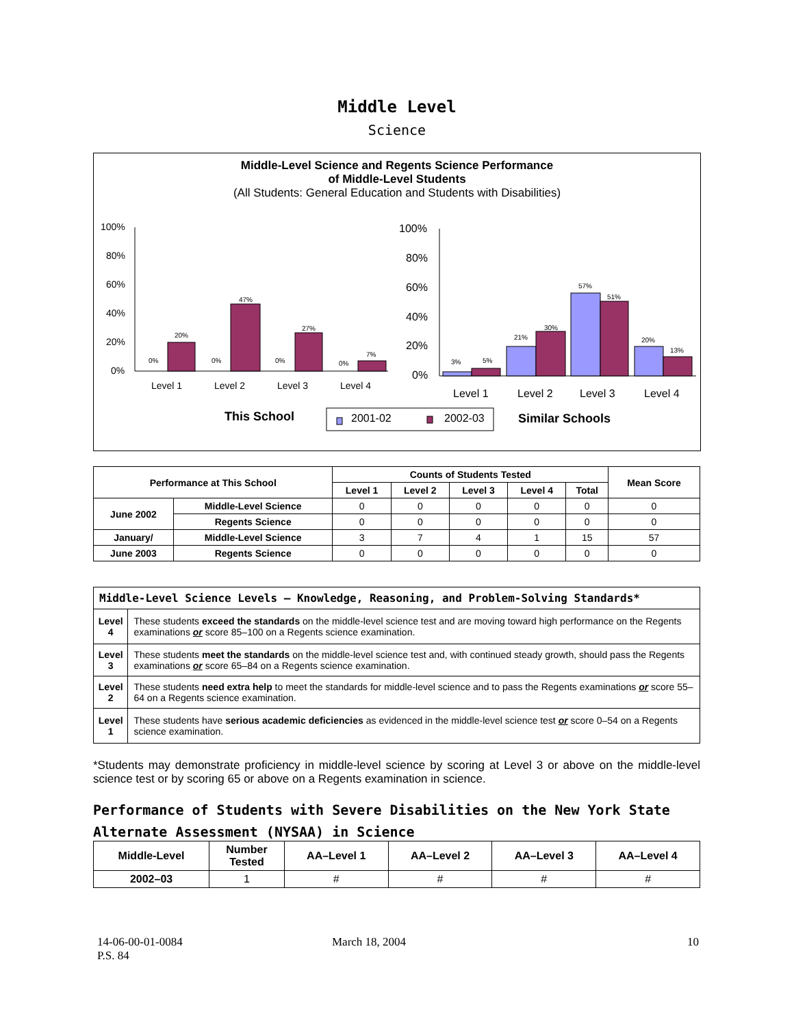Middle Level
Science
Middle-Level Science and Regents Science Performance
of Middle-Level Students
(All Students: General Education and Students with Disabilities)
100%
80%
60%
40%
20%
0%
0%
20%
0%
47%
0%
27%
0%
7%
Level 1
Level 2
Level 3
Level 4
100%
80%
60%
40%
20%
0%
3%
5%
21%
30%
57%
51%
20%
13%
Level 1
Level 2
Level 3
Level 4
This School
2001-02
2002-03
Similar Schools
| Performance at This School | | Counts of Students Tested | | | | | Mean Score |
| --- | --- | --- | --- | --- | --- | --- | --- |
| | | Level 1 | Level 2 | Level 3 | Level 4 | Total | |
| June 2002 | Middle-Level Science | 0 | 0 | 0 | 0 | 0 | 0 |
| | Regents Science | 0 | 0 | 0 | 0 | 0 | 0 |
| January/ | Middle-Level Science | 3 | 7 | 4 | 1 | 15 | 57 |
| June 2003 | Regents Science | 0 | 0 | 0 | 0 | 0 | 0 |
| Middle-Level Science Levels — Knowledge, Reasoning, and Problem-Solving Standards* | |
| Level 4 | These students exceed the standards on the middle-level science test and are moving toward high performance on the Regents examinations or score 85–100 on a Regents science examination. |
| Level 3 | These students meet the standards on the middle-level science test and, with continued steady growth, should pass the Regents examinations or score 65–84 on a Regents science examination. |
| Level 2 | These students need extra help to meet the standards for middle-level science and to pass the Regents examinations or score 55–64 on a Regents science examination. |
| Level 1 | These students have serious academic deficiencies as evidenced in the middle-level science test or score 0–54 on a Regents science examination. |
*Students may demonstrate proficiency in middle-level science by scoring at Level 3 or above on the middle-level science test or by scoring 65 or above on a Regents examination in science.
Performance of Students with Severe Disabilities on the New York State
Alternate Assessment (NYSAA) in Science
| Middle-Level | Number Tested | AA–Level 1 | AA–Level 2 | AA–Level 3 | AA–Level 4 |
| --- | --- | --- | --- | --- | --- |
| 2002–03 | 1 | # | # | # | # |
14-06-00-01-0084
P.S. 84
March 18, 2004 10